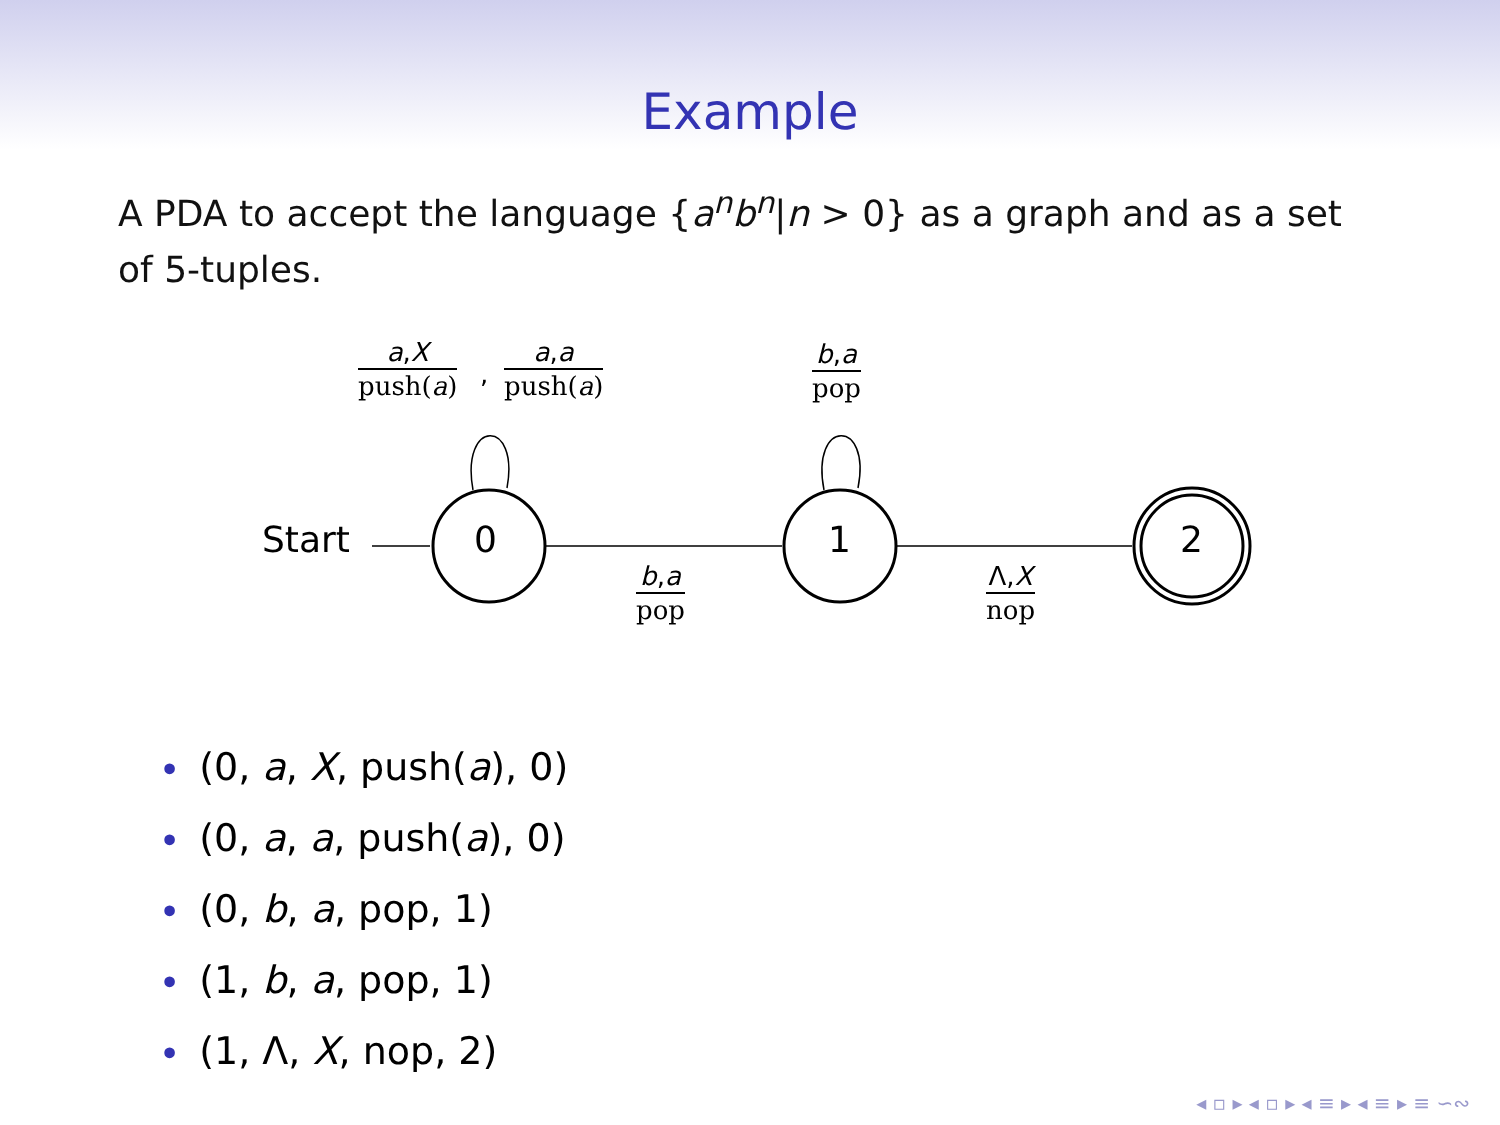Example
A PDA to accept the language {a<sup>n</sup>b<sup>n</sup>|n > 0} as a graph and as a set of 5-tuples.
Start 0 1 2
a,X
push(a)
,
a,a
push(a)
b,a
pop
b,a
pop
Λ,X
nop
• (0, a, X, push(a), 0)
• (0, a, a, push(a), 0)
• (0, b, a, pop, 1)
• (1, b, a, pop, 1)
• (1, Λ, X, nop, 2)
◂ ▫ ▸ ◂ ▫ ▸ ◂ ≡ ▸ ◂ ≡ ▸ ≡ ∽∾